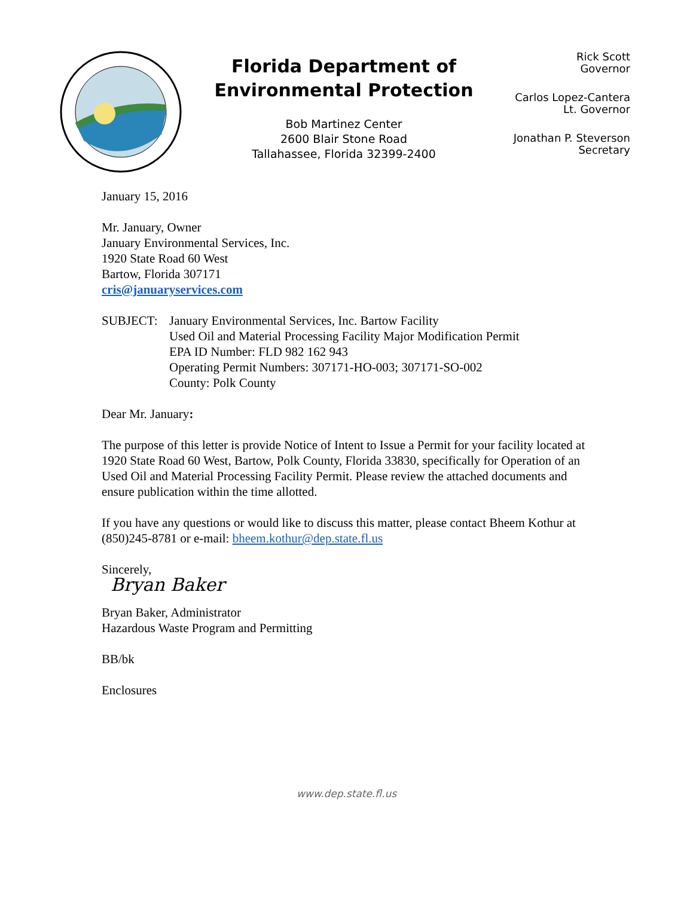Florida Department of Environmental Protection
Bob Martinez Center
2600 Blair Stone Road
Tallahassee, Florida 32399-2400
Rick Scott
Governor
Carlos Lopez-Cantera
Lt. Governor
Jonathan P. Steverson
Secretary
January 15, 2016
Mr. January, Owner
January Environmental Services, Inc.
1920 State Road 60 West
Bartow, Florida 307171
cris@januaryservices.com
SUBJECT: January Environmental Services, Inc. Bartow Facility
Used Oil and Material Processing Facility Major Modification Permit
EPA ID Number: FLD 982 162 943
Operating Permit Numbers: 307171-HO-003; 307171-SO-002
County: Polk County
Dear Mr. January:
The purpose of this letter is provide Notice of Intent to Issue a Permit for your facility located at 1920 State Road 60 West, Bartow, Polk County, Florida 33830, specifically for Operation of an Used Oil and Material Processing Facility Permit. Please review the attached documents and ensure publication within the time allotted.
If you have any questions or would like to discuss this matter, please contact Bheem Kothur at (850)245-8781 or e-mail: bheem.kothur@dep.state.fl.us
Sincerely,
Bryan Baker
Bryan Baker, Administrator
Hazardous Waste Program and Permitting
BB/bk
Enclosures
www.dep.state.fl.us